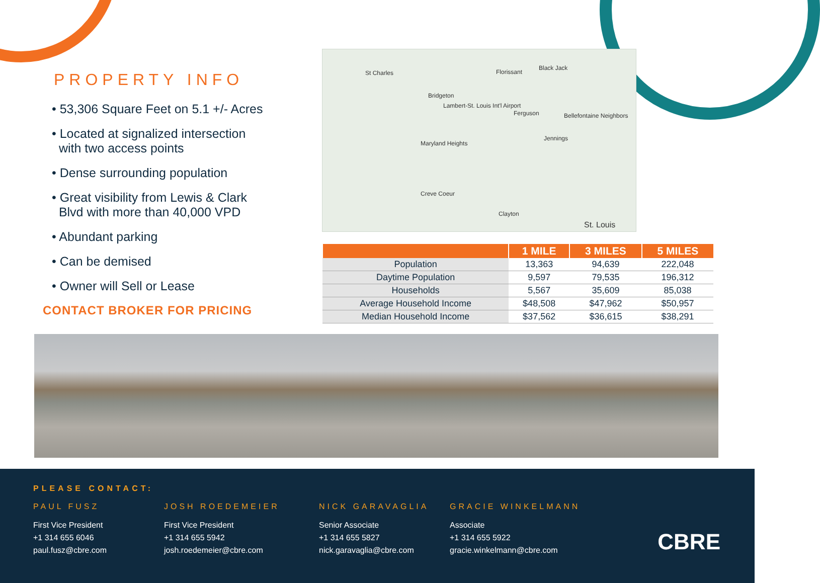PROPERTY INFO
• 53,306 Square Feet on 5.1 +/- Acres
• Located at signalized intersection
with two access points
• Dense surrounding population
• Great visibility from Lewis & Clark
Blvd with more than 40,000 VPD
• Abundant parking
• Can be demised
• Owner will Sell or Lease
CONTACT BROKER FOR PRICING
St Charles Florissant
Black Jack
Bridgeton
Lambert-St. Louis Int'l Airport
Ferguson Bellefontaine Neighbors
Maryland Heights
Jennings
Creve Coeur
Clayton
St. Louis
| | 1 MILE | 3 MILES | 5 MILES |
| --- | --- | --- | --- |
| Population | 13,363 | 94,639 | 222,048 |
| Daytime Population | 9,597 | 79,535 | 196,312 |
| Households | 5,567 | 35,609 | 85,038 |
| Average Household Income | $48,508 | $47,962 | $50,957 |
| Median Household Income | $37,562 | $36,615 | $38,291 |
PLEASE CONTACT:
PAUL FUSZ
First Vice President
+1 314 655 6046
paul.fusz@cbre.com
JOSH ROEDEMEIER
First Vice President
+1 314 655 5942
josh.roedemeier@cbre.com
NICK GARAVAGLIA
Senior Associate
+1 314 655 5827
nick.garavaglia@cbre.com
GRACIE WINKELMANN
Associate
+1 314 655 5922
gracie.winkelmann@cbre.com
CBRE